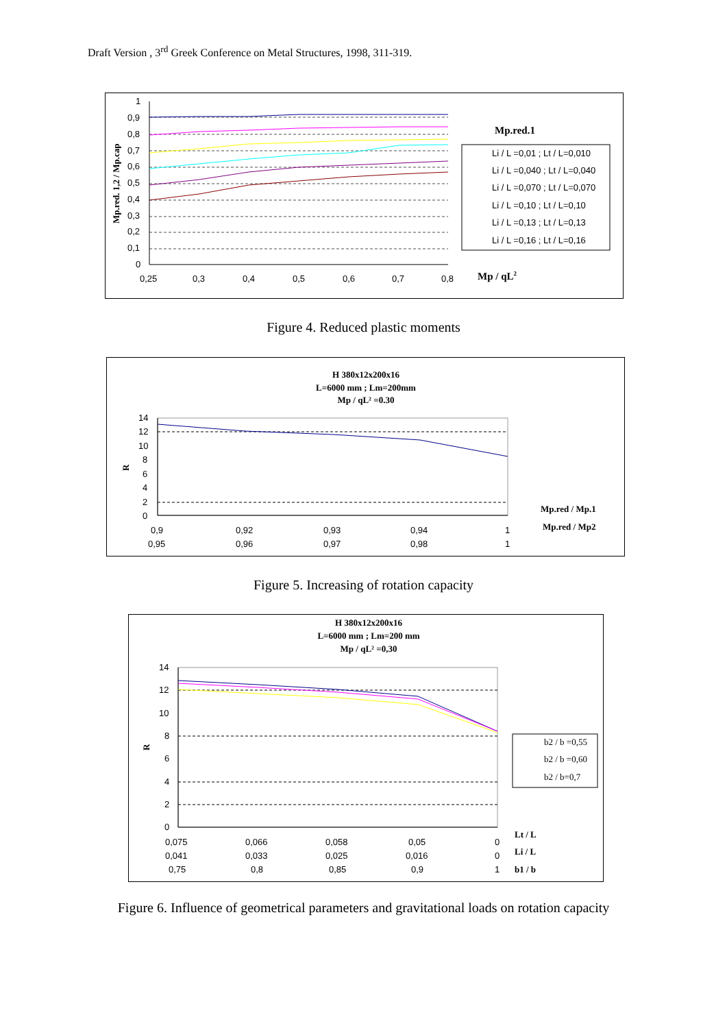Draft Version , 3<sup>rd</sup> Greek Conference on Metal Structures, 1998, 311-319.
1
0,9
0,8
0,7
0,6
0,5
0,4
0,3
0,2
0,1
0
0,25
0,3
0,4
0,5
0,6
0,7
0,8
Mp.red. 1,2 / Mp.cap
Mp.red.1
Li / L =0,01 ; Lt / L=0,010
Li / L =0,040 ; Lt / L=0,040
Li / L =0,070 ; Lt / L=0,070
Li / L =0,10 ; Lt / L=0,10
Li / L =0,13 ; Lt / L=0,13
Li / L =0,16 ; Lt / L=0,16
Mp / qL2
Figure 4. Reduced plastic moments
H 380x12x200x16
L=6000 mm ; Lm=200mm
Mp / qL² =0.30
14
12
10
8
6
4
2
0
R
0,9
0,92
0,93
0,94
1
0,95
0,96
0,97
0,98
1
Mp.red / Mp.1
Mp.red / Mp2
Figure 5. Increasing of rotation capacity
H 380x12x200x16
L=6000 mm ; Lm=200 mm
Mp / qL² =0,30
14
12
10
8
6
4
2
0
R
b2 / b =0,55
b2 / b =0,60
b2 / b=0,7
0,075
0,066
0,058
0,05
0
0,041
0,033
0,025
0,016
0
0,75
0,8
0,85
0,9
1
Lt / L
Li / L
b1 / b
Figure 6. Influence of geometrical parameters and gravitational loads on rotation capacity